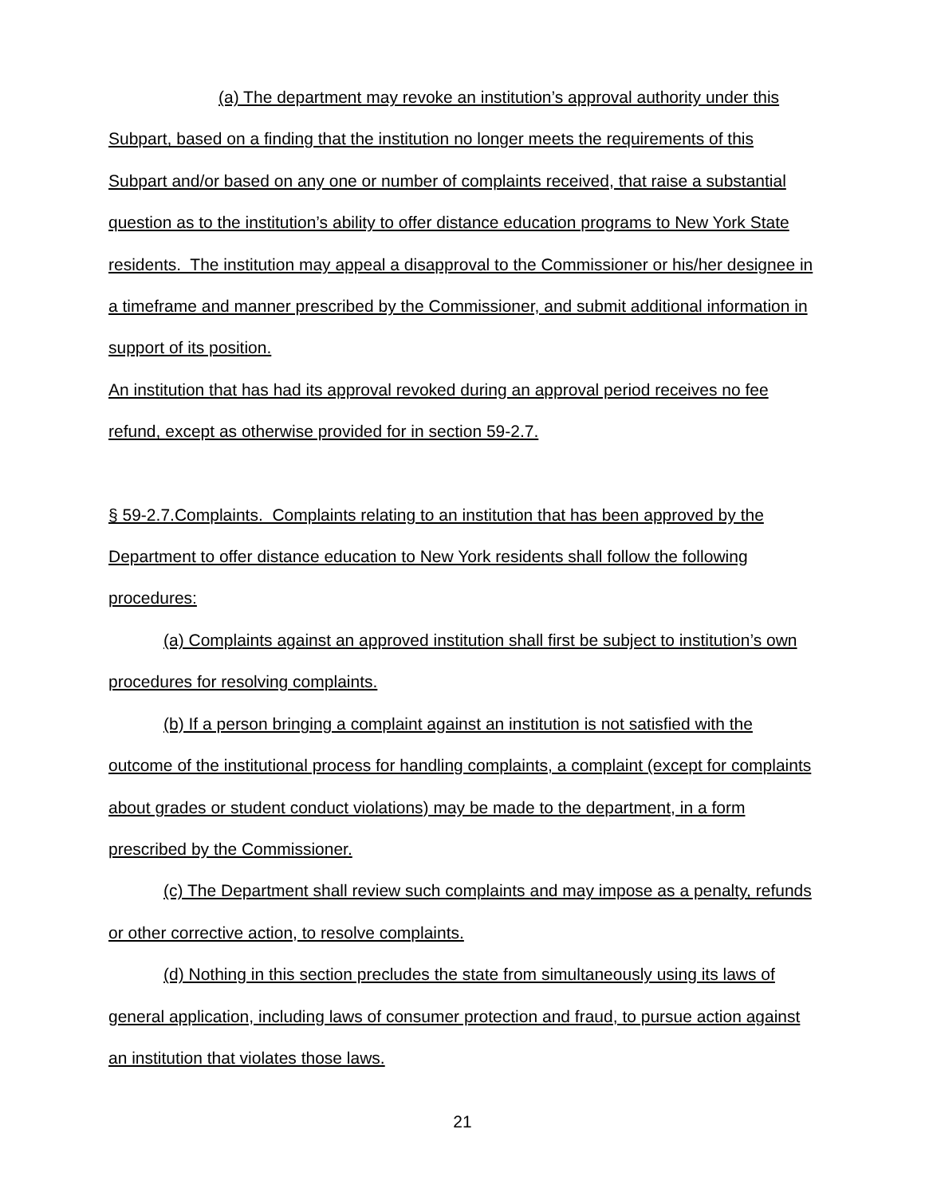(a) The department may revoke an institution’s approval authority under this Subpart, based on a finding that the institution no longer meets the requirements of this Subpart and/or based on any one or number of complaints received, that raise a substantial question as to the institution’s ability to offer distance education programs to New York State residents. The institution may appeal a disapproval to the Commissioner or his/her designee in a timeframe and manner prescribed by the Commissioner, and submit additional information in support of its position.
An institution that has had its approval revoked during an approval period receives no fee refund, except as otherwise provided for in section 59-2.7.
§ 59-2.7.Complaints. Complaints relating to an institution that has been approved by the Department to offer distance education to New York residents shall follow the following procedures:
(a) Complaints against an approved institution shall first be subject to institution’s own procedures for resolving complaints.
(b) If a person bringing a complaint against an institution is not satisfied with the outcome of the institutional process for handling complaints, a complaint (except for complaints about grades or student conduct violations) may be made to the department, in a form prescribed by the Commissioner.
(c) The Department shall review such complaints and may impose as a penalty, refunds or other corrective action, to resolve complaints.
(d) Nothing in this section precludes the state from simultaneously using its laws of general application, including laws of consumer protection and fraud, to pursue action against an institution that violates those laws.
21